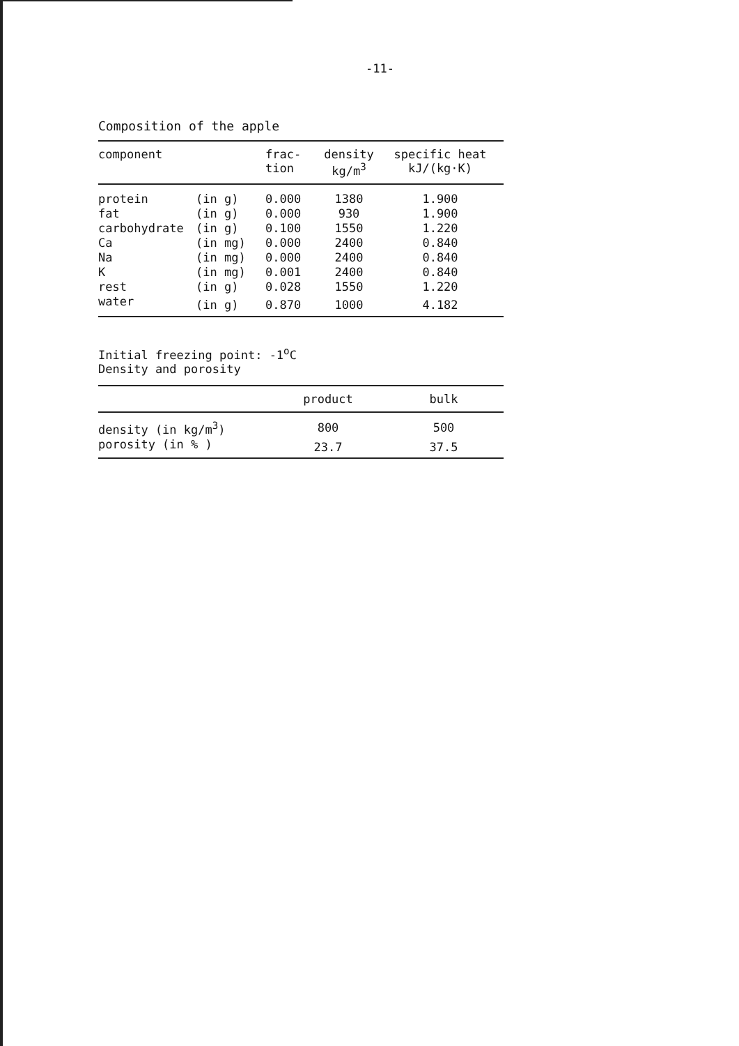-11-
Composition of the apple
| component | | frac- tion | density kg/m<sup>3</sup> | specific heat kJ/(kg·K) |
| --- | --- | --- | --- | --- |
| protein | (in g) | 0.000 | 1380 | 1.900 |
| fat | (in g) | 0.000 | 930 | 1.900 |
| carbohydrate | (in g) | 0.100 | 1550 | 1.220 |
| Ca | (in mg) | 0.000 | 2400 | 0.840 |
| Na | (in mg) | 0.000 | 2400 | 0.840 |
| K | (in mg) | 0.001 | 2400 | 0.840 |
| rest | (in g) | 0.028 | 1550 | 1.220 |
| water | (in g) | 0.870 | 1000 | 4.182 |
Initial freezing point: -1<sup>o</sup>C
Density and porosity
| | product | bulk |
| --- | --- | --- |
| density (in kg/m<sup>3</sup>) | 800 | 500 |
| porosity (in % ) | 23.7 | 37.5 |